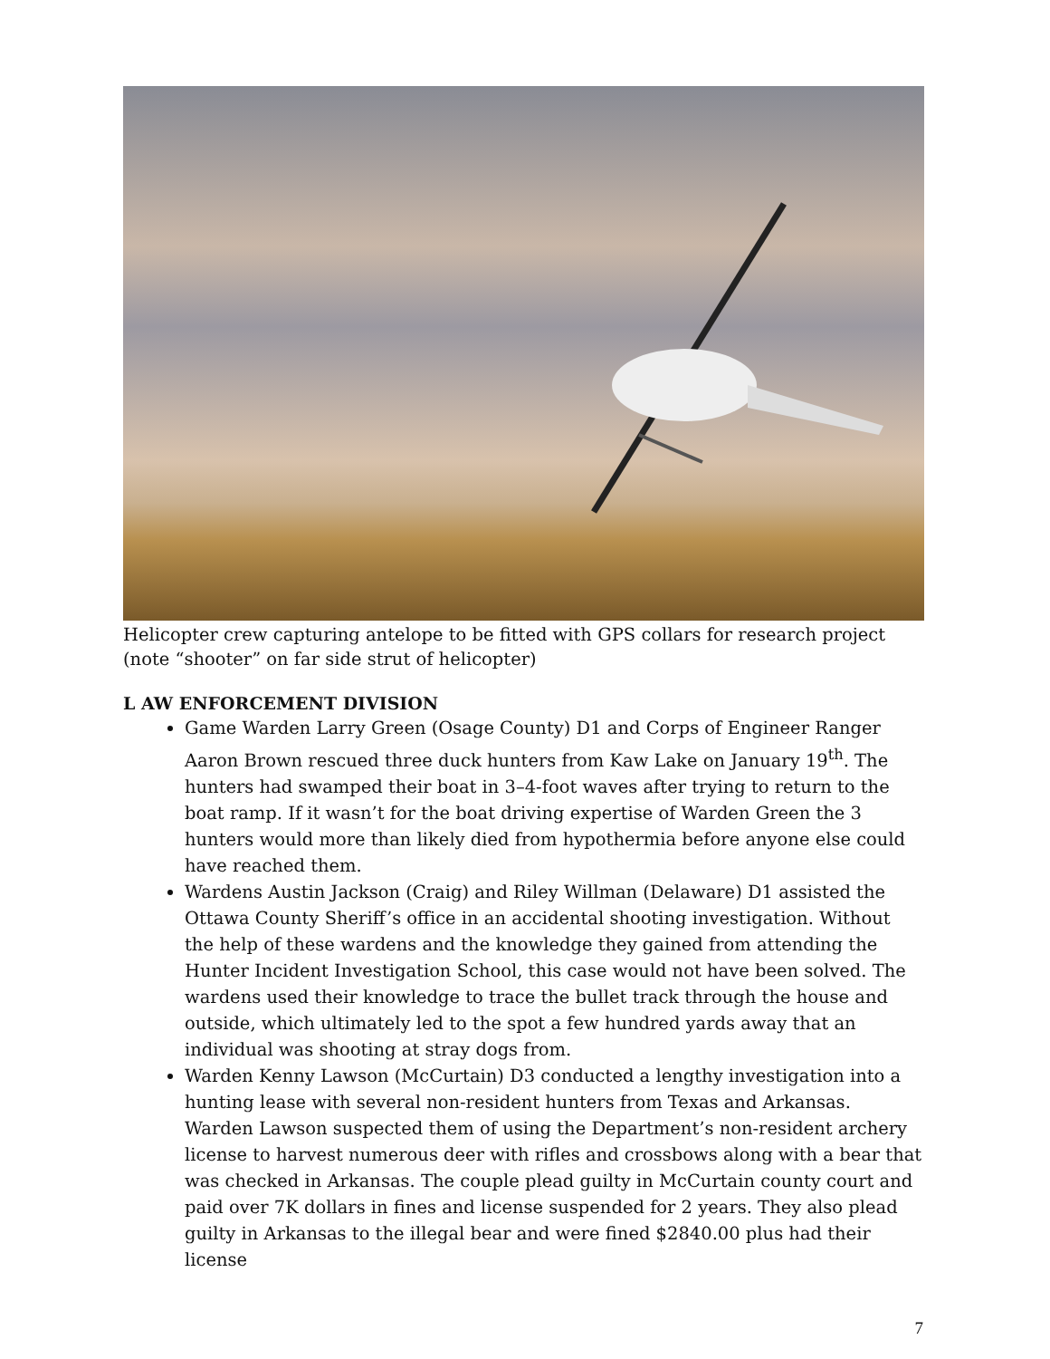Helicopter crew capturing antelope to be fitted with GPS collars for research project (note “shooter” on far side strut of helicopter)
L AW ENFORCEMENT DIVISION
Game Warden Larry Green (Osage County) D1 and Corps of Engineer Ranger Aaron Brown rescued three duck hunters from Kaw Lake on January 19<sup>th</sup>. The hunters had swamped their boat in 3–4-foot waves after trying to return to the boat ramp. If it wasn’t for the boat driving expertise of Warden Green the 3 hunters would more than likely died from hypothermia before anyone else could have reached them.
Wardens Austin Jackson (Craig) and Riley Willman (Delaware) D1 assisted the Ottawa County Sheriff’s office in an accidental shooting investigation. Without the help of these wardens and the knowledge they gained from attending the Hunter Incident Investigation School, this case would not have been solved. The wardens used their knowledge to trace the bullet track through the house and outside, which ultimately led to the spot a few hundred yards away that an individual was shooting at stray dogs from.
Warden Kenny Lawson (McCurtain) D3 conducted a lengthy investigation into a hunting lease with several non-resident hunters from Texas and Arkansas. Warden Lawson suspected them of using the Department’s non-resident archery license to harvest numerous deer with rifles and crossbows along with a bear that was checked in Arkansas. The couple plead guilty in McCurtain county court and paid over 7K dollars in fines and license suspended for 2 years. They also plead guilty in Arkansas to the illegal bear and were fined $2840.00 plus had their license
7